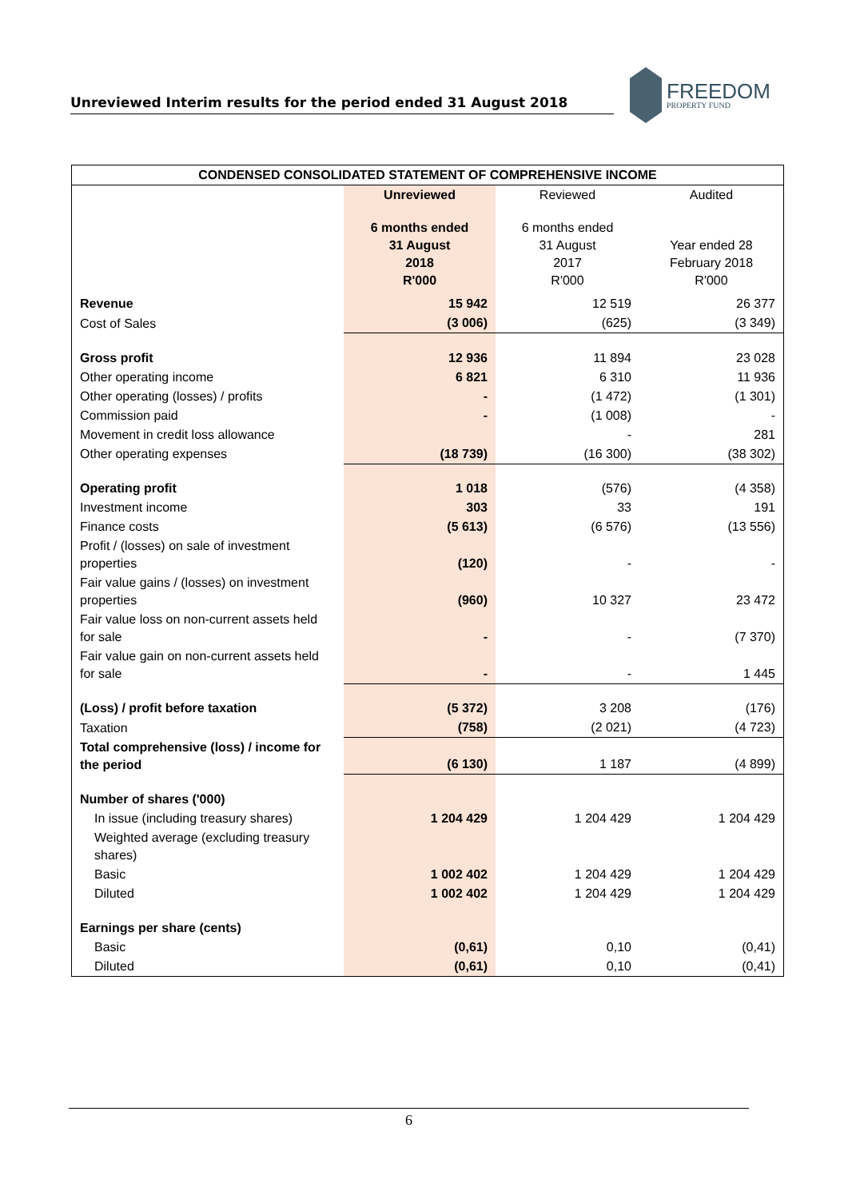Unreviewed Interim results for the period ended 31 August 2018
FREEDOM
PROPERTY FUND
| CONDENSED CONSOLIDATED STATEMENT OF COMPREHENSIVE INCOME | | | |
| --- | --- | --- | --- |
| | Unreviewed | Reviewed | Audited |
| | 6 months ended 31 August 2018 R'000 | 6 months ended 31 August 2017 R'000 | Year ended 28 February 2018 R'000 |
| Revenue | 15 942 | 12 519 | 26 377 |
| Cost of Sales | (3 006) | (625) | (3 349) |
| Gross profit | 12 936 | 11 894 | 23 028 |
| Other operating income | 6 821 | 6 310 | 11 936 |
| Other operating (losses) / profits | - | (1 472) | (1 301) |
| Commission paid | - | (1 008) | - |
| Movement in credit loss allowance | | - | 281 |
| Other operating expenses | (18 739) | (16 300) | (38 302) |
| Operating profit | 1 018 | (576) | (4 358) |
| Investment income | 303 | 33 | 191 |
| Finance costs | (5 613) | (6 576) | (13 556) |
| Profit / (losses) on sale of investment properties | (120) | - | - |
| Fair value gains / (losses) on investment properties | (960) | 10 327 | 23 472 |
| Fair value loss on non-current assets held for sale | - | - | (7 370) |
| Fair value gain on non-current assets held for sale | - | - | 1 445 |
| (Loss) / profit before taxation | (5 372) | 3 208 | (176) |
| Taxation | (758) | (2 021) | (4 723) |
| Total comprehensive (loss) / income for the period | (6 130) | 1 187 | (4 899) |
| Number of shares ('000) | | | |
| In issue (including treasury shares) | 1 204 429 | 1 204 429 | 1 204 429 |
| Weighted average (excluding treasury shares) | | | |
| Basic | 1 002 402 | 1 204 429 | 1 204 429 |
| Diluted | 1 002 402 | 1 204 429 | 1 204 429 |
| Earnings per share (cents) | | | |
| Basic | (0,61) | 0,10 | (0,41) |
| Diluted | (0,61) | 0,10 | (0,41) |
6